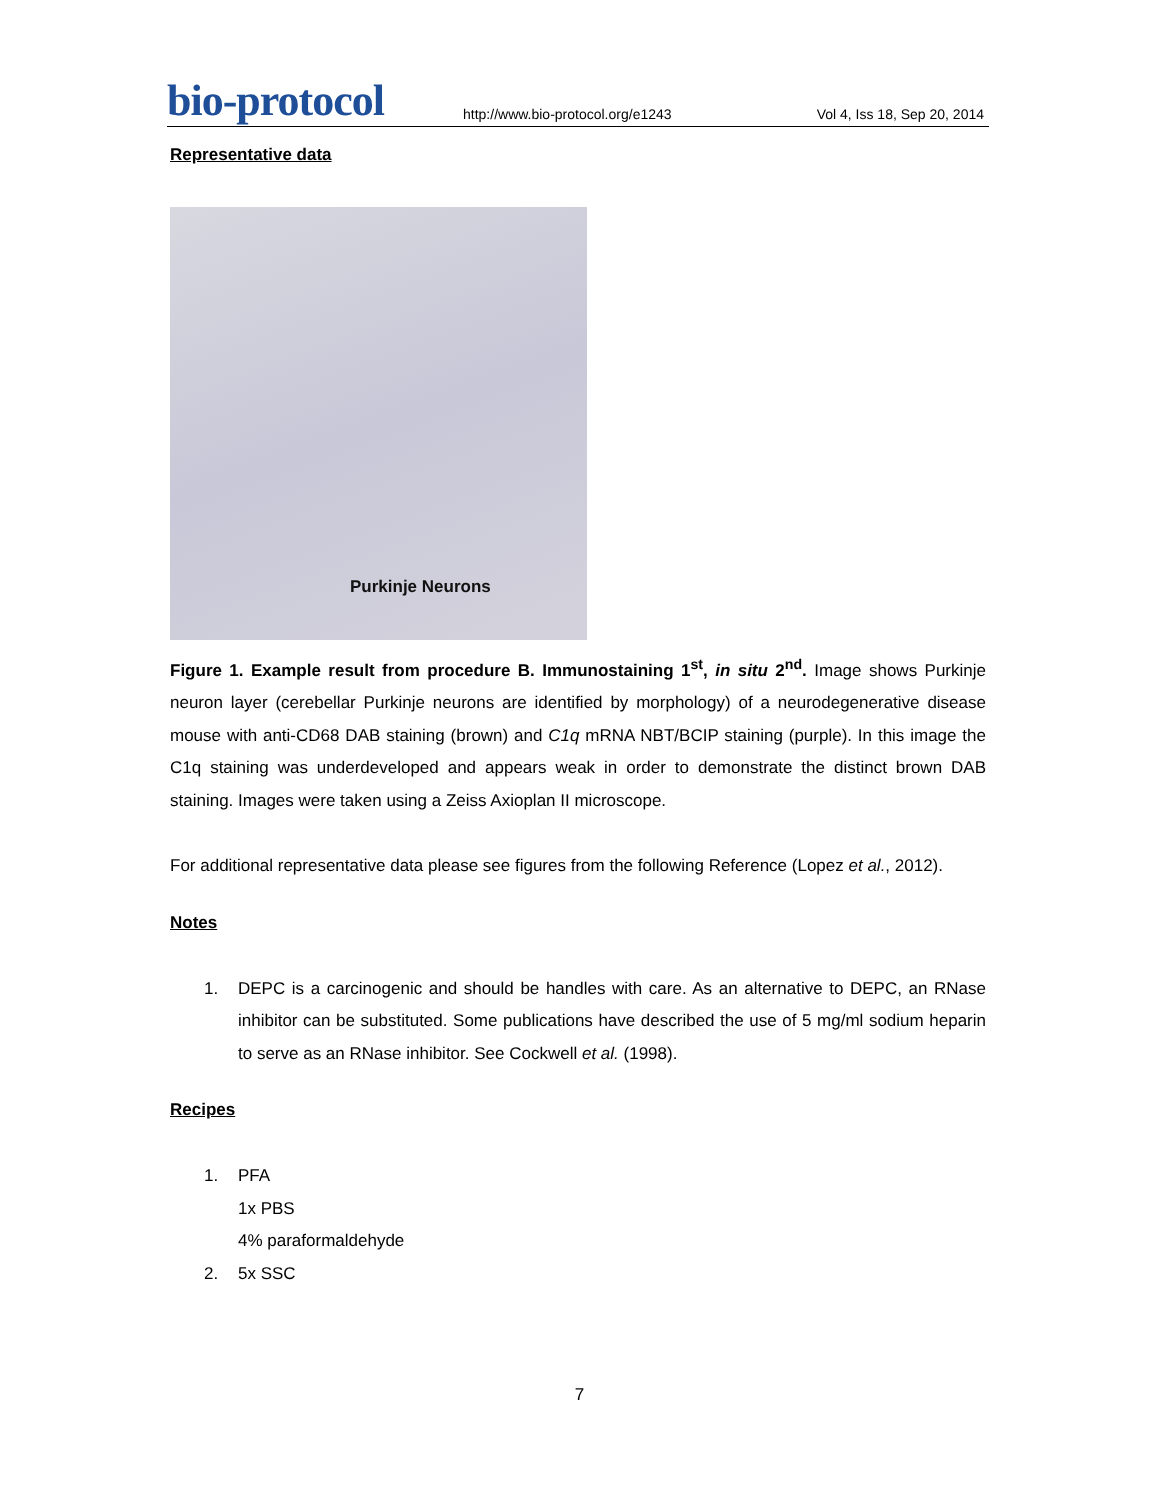bio-protocol
http://www.bio-protocol.org/e1243
Vol 4, Iss 18, Sep 20, 2014
Representative data
Purkinje Neurons
Figure 1. Example result from procedure B. Immunostaining 1<sup>st</sup>, in situ 2<sup>nd</sup>. Image shows Purkinje neuron layer (cerebellar Purkinje neurons are identified by morphology) of a neurodegenerative disease mouse with anti-CD68 DAB staining (brown) and C1q mRNA NBT/BCIP staining (purple). In this image the C1q staining was underdeveloped and appears weak in order to demonstrate the distinct brown DAB staining. Images were taken using a Zeiss Axioplan II microscope.
For additional representative data please see figures from the following Reference (Lopez et al., 2012).
Notes
1. DEPC is a carcinogenic and should be handles with care. As an alternative to DEPC, an RNase inhibitor can be substituted. Some publications have described the use of 5 mg/ml sodium heparin to serve as an RNase inhibitor. See Cockwell et al. (1998).
Recipes
1. PFA
1x PBS
4% paraformaldehyde
2. 5x SSC
7